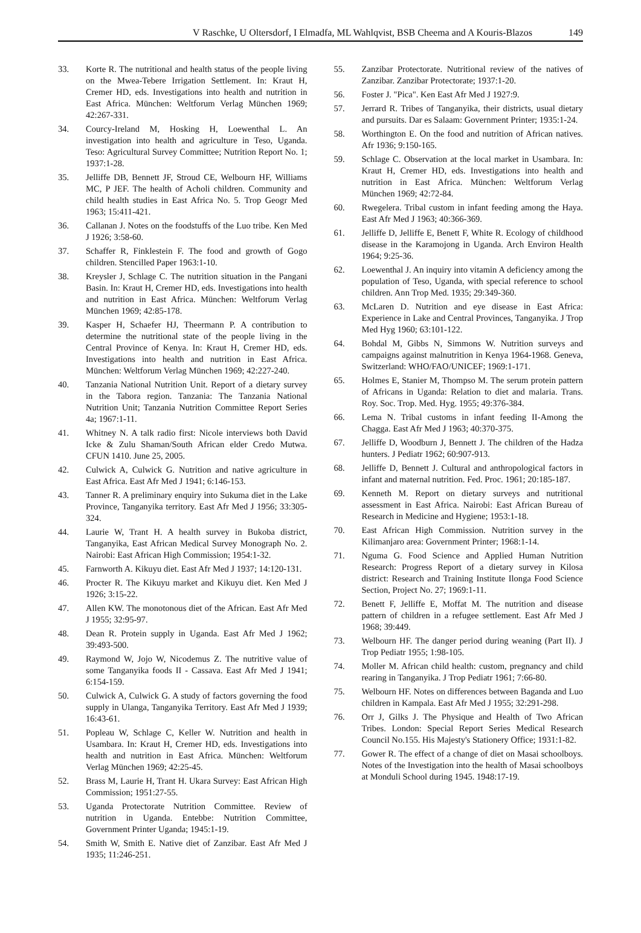V Raschke, U Oltersdorf, I Elmadfa, ML Wahlqvist, BSB Cheema and A Kouris-Blazos 149
33. Korte R. The nutritional and health status of the people living on the Mwea-Tebere Irrigation Settlement. In: Kraut H, Cremer HD, eds. Investigations into health and nutrition in East Africa. München: Weltforum Verlag München 1969; 42:267-331.
34. Courcy-Ireland M, Hosking H, Loewenthal L. An investigation into health and agriculture in Teso, Uganda. Teso: Agricultural Survey Committee; Nutrition Report No. 1; 1937:1-28.
35. Jelliffe DB, Bennett JF, Stroud CE, Welbourn HF, Williams MC, P JEF. The health of Acholi children. Community and child health studies in East Africa No. 5. Trop Geogr Med 1963; 15:411-421.
36. Callanan J. Notes on the foodstuffs of the Luo tribe. Ken Med J 1926; 3:58-60.
37. Schaffer R, Finklestein F. The food and growth of Gogo children. Stencilled Paper 1963:1-10.
38. Kreysler J, Schlage C. The nutrition situation in the Pangani Basin. In: Kraut H, Cremer HD, eds. Investigations into health and nutrition in East Africa. München: Weltforum Verlag München 1969; 42:85-178.
39. Kasper H, Schaefer HJ, Theermann P. A contribution to determine the nutritional state of the people living in the Central Province of Kenya. In: Kraut H, Cremer HD, eds. Investigations into health and nutrition in East Africa. München: Weltforum Verlag München 1969; 42:227-240.
40. Tanzania National Nutrition Unit. Report of a dietary survey in the Tabora region. Tanzania: The Tanzania National Nutrition Unit; Tanzania Nutrition Committee Report Series 4a; 1967:1-11.
41. Whitney N. A talk radio first: Nicole interviews both David Icke & Zulu Shaman/South African elder Credo Mutwa. CFUN 1410. June 25, 2005.
42. Culwick A, Culwick G. Nutrition and native agriculture in East Africa. East Afr Med J 1941; 6:146-153.
43. Tanner R. A preliminary enquiry into Sukuma diet in the Lake Province, Tanganyika territory. East Afr Med J 1956; 33:305-324.
44. Laurie W, Trant H. A health survey in Bukoba district, Tanganyika, East African Medical Survey Monograph No. 2. Nairobi: East African High Commission; 1954:1-32.
45. Farnworth A. Kikuyu diet. East Afr Med J 1937; 14:120-131.
46. Procter R. The Kikuyu market and Kikuyu diet. Ken Med J 1926; 3:15-22.
47. Allen KW. The monotonous diet of the African. East Afr Med J 1955; 32:95-97.
48. Dean R. Protein supply in Uganda. East Afr Med J 1962; 39:493-500.
49. Raymond W, Jojo W, Nicodemus Z. The nutritive value of some Tanganyika foods II - Cassava. East Afr Med J 1941; 6:154-159.
50. Culwick A, Culwick G. A study of factors governing the food supply in Ulanga, Tanganyika Territory. East Afr Med J 1939; 16:43-61.
51. Popleau W, Schlage C, Keller W. Nutrition and health in Usambara. In: Kraut H, Cremer HD, eds. Investigations into health and nutrition in East Africa. München: Weltforum Verlag München 1969; 42:25-45.
52. Brass M, Laurie H, Trant H. Ukara Survey: East African High Commission; 1951:27-55.
53. Uganda Protectorate Nutrition Committee. Review of nutrition in Uganda. Entebbe: Nutrition Committee, Government Printer Uganda; 1945:1-19.
54. Smith W, Smith E. Native diet of Zanzibar. East Afr Med J 1935; 11:246-251.
55. Zanzibar Protectorate. Nutritional review of the natives of Zanzibar. Zanzibar Protectorate; 1937:1-20.
56. Foster J. "Pica". Ken East Afr Med J 1927:9.
57. Jerrard R. Tribes of Tanganyika, their districts, usual dietary and pursuits. Dar es Salaam: Government Printer; 1935:1-24.
58. Worthington E. On the food and nutrition of African natives. Afr 1936; 9:150-165.
59. Schlage C. Observation at the local market in Usambara. In: Kraut H, Cremer HD, eds. Investigations into health and nutrition in East Africa. München: Weltforum Verlag München 1969; 42:72-84.
60. Rwegelera. Tribal custom in infant feeding among the Haya. East Afr Med J 1963; 40:366-369.
61. Jelliffe D, Jelliffe E, Benett F, White R. Ecology of childhood disease in the Karamojong in Uganda. Arch Environ Health 1964; 9:25-36.
62. Loewenthal J. An inquiry into vitamin A deficiency among the population of Teso, Uganda, with special reference to school children. Ann Trop Med. 1935; 29:349-360.
63. McLaren D. Nutrition and eye disease in East Africa: Experience in Lake and Central Provinces, Tanganyika. J Trop Med Hyg 1960; 63:101-122.
64. Bohdal M, Gibbs N, Simmons W. Nutrition surveys and campaigns against malnutrition in Kenya 1964-1968. Geneva, Switzerland: WHO/FAO/UNICEF; 1969:1-171.
65. Holmes E, Stanier M, Thompso M. The serum protein pattern of Africans in Uganda: Relation to diet and malaria. Trans. Roy. Soc. Trop. Med. Hyg. 1955; 49:376-384.
66. Lema N. Tribal customs in infant feeding II-Among the Chagga. East Afr Med J 1963; 40:370-375.
67. Jelliffe D, Woodburn J, Bennett J. The children of the Hadza hunters. J Pediatr 1962; 60:907-913.
68. Jelliffe D, Bennett J. Cultural and anthropological factors in infant and maternal nutrition. Fed. Proc. 1961; 20:185-187.
69. Kenneth M. Report on dietary surveys and nutritional assessment in East Africa. Nairobi: East African Bureau of Research in Medicine and Hygiene; 1953:1-18.
70. East African High Commission. Nutrition survey in the Kilimanjaro area: Government Printer; 1968:1-14.
71. Nguma G. Food Science and Applied Human Nutrition Research: Progress Report of a dietary survey in Kilosa district: Research and Training Institute Ilonga Food Science Section, Project No. 27; 1969:1-11.
72. Benett F, Jelliffe E, Moffat M. The nutrition and disease pattern of children in a refugee settlement. East Afr Med J 1968; 39:449.
73. Welbourn HF. The danger period during weaning (Part II). J Trop Pediatr 1955; 1:98-105.
74. Moller M. African child health: custom, pregnancy and child rearing in Tanganyika. J Trop Pediatr 1961; 7:66-80.
75. Welbourn HF. Notes on differences between Baganda and Luo children in Kampala. East Afr Med J 1955; 32:291-298.
76. Orr J, Gilks J. The Physique and Health of Two African Tribes. London: Special Report Series Medical Research Council No.155. His Majesty's Stationery Office; 1931:1-82.
77. Gower R. The effect of a change of diet on Masai schoolboys. Notes of the Investigation into the health of Masai schoolboys at Monduli School during 1945. 1948:17-19.